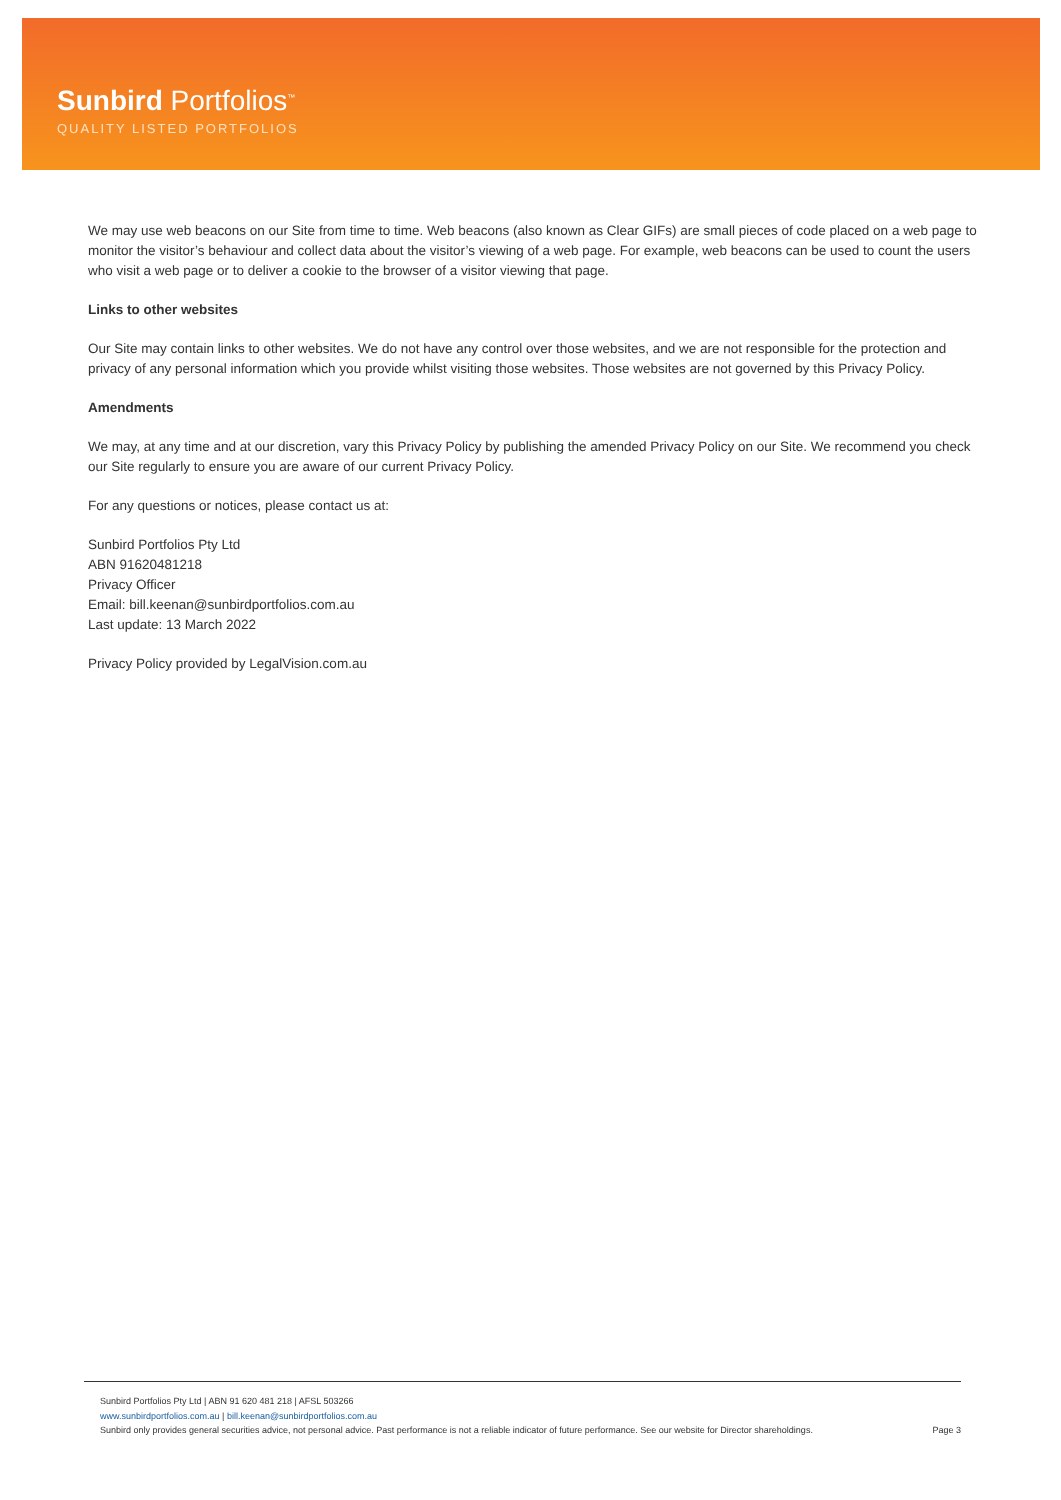Sunbird Portfolios<sup>™</sup>
QUALITY LISTED PORTFOLIOS
We may use web beacons on our Site from time to time. Web beacons (also known as Clear GIFs) are small pieces of code placed on a web page to monitor the visitor’s behaviour and collect data about the visitor’s viewing of a web page. For example, web beacons can be used to count the users who visit a web page or to deliver a cookie to the browser of a visitor viewing that page.
Links to other websites
Our Site may contain links to other websites. We do not have any control over those websites, and we are not responsible for the protection and privacy of any personal information which you provide whilst visiting those websites. Those websites are not governed by this Privacy Policy.
Amendments
We may, at any time and at our discretion, vary this Privacy Policy by publishing the amended Privacy Policy on our Site. We recommend you check our Site regularly to ensure you are aware of our current Privacy Policy.
For any questions or notices, please contact us at:
Sunbird Portfolios Pty Ltd
ABN 91620481218
Privacy Officer
Email: bill.keenan@sunbirdportfolios.com.au
Last update: 13 March 2022
Privacy Policy provided by LegalVision.com.au
Sunbird Portfolios Pty Ltd | ABN 91 620 481 218 | AFSL 503266
www.sunbirdportfolios.com.au | bill.keenan@sunbirdportfolios.com.au
Sunbird only provides general securities advice, not personal advice. Past performance is not a reliable indicator of future performance. See our website for Director shareholdings. Page 3